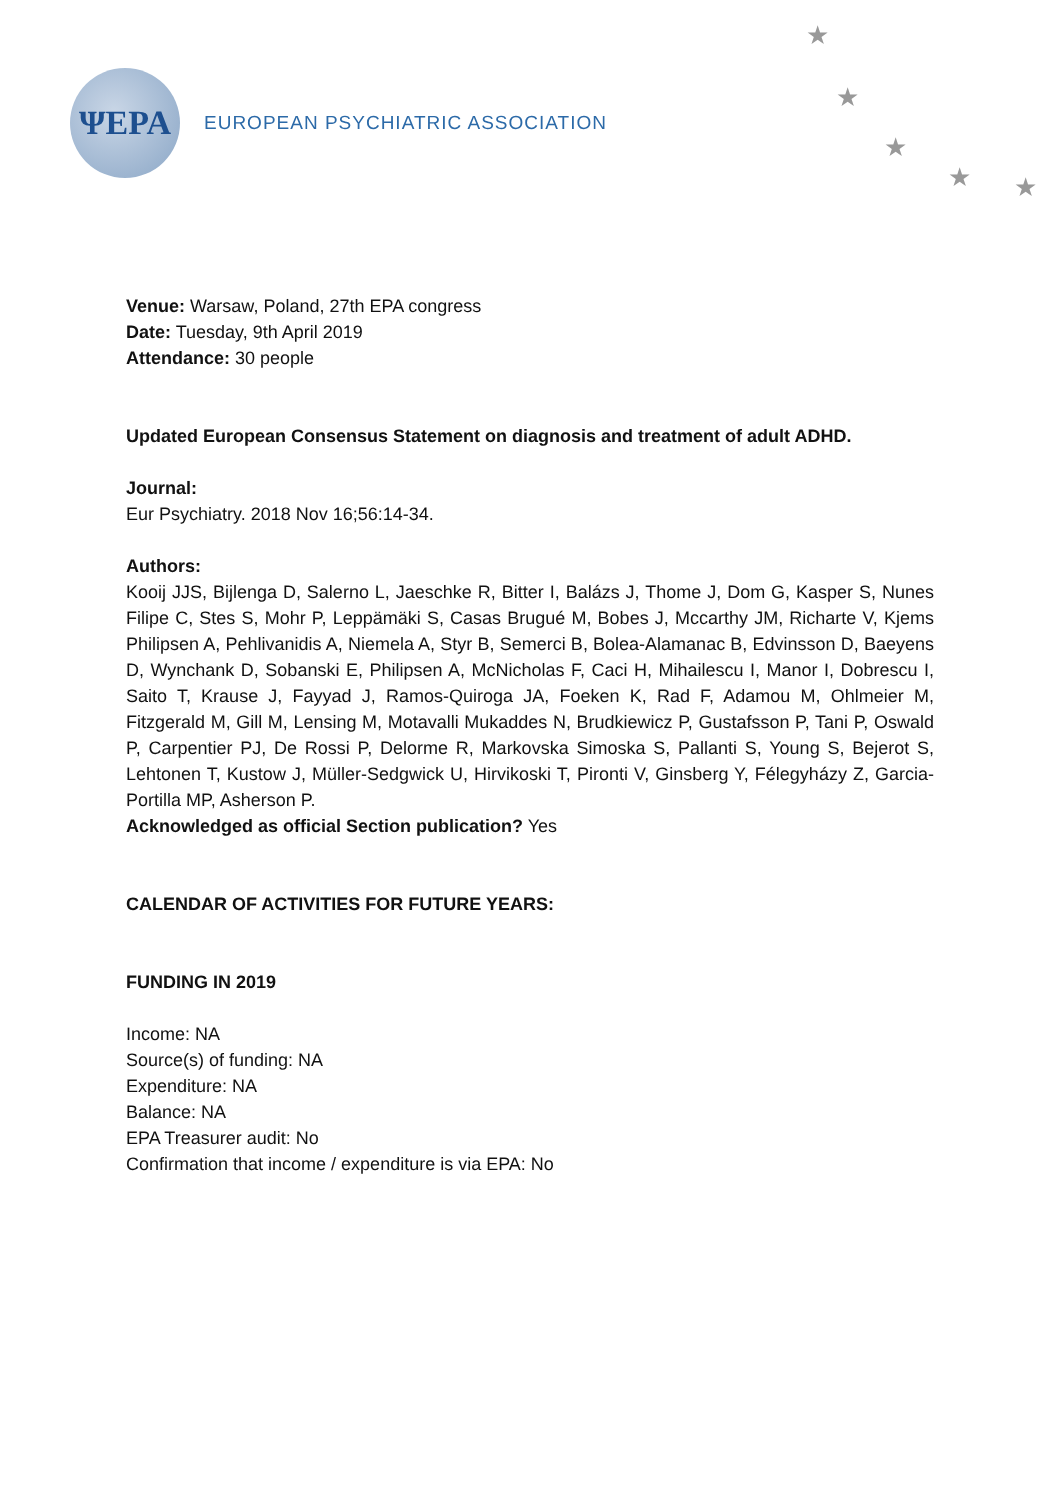ΨEPA
EUROPEAN PSYCHIATRIC ASSOCIATION
★
★
★
★ ★
Venue: Warsaw, Poland, 27th EPA congress
Date: Tuesday, 9th April 2019
Attendance: 30 people
Updated European Consensus Statement on diagnosis and treatment of adult ADHD.
Journal:
Eur Psychiatry. 2018 Nov 16;56:14-34.
Authors:
Kooij JJS, Bijlenga D, Salerno L, Jaeschke R, Bitter I, Balázs J, Thome J, Dom G, Kasper S, Nunes Filipe C, Stes S, Mohr P, Leppämäki S, Casas Brugué M, Bobes J, Mccarthy JM, Richarte V, Kjems Philipsen A, Pehlivanidis A, Niemela A, Styr B, Semerci B, Bolea-Alamanac B, Edvinsson D, Baeyens D, Wynchank D, Sobanski E, Philipsen A, McNicholas F, Caci H, Mihailescu I, Manor I, Dobrescu I, Saito T, Krause J, Fayyad J, Ramos-Quiroga JA, Foeken K, Rad F, Adamou M, Ohlmeier M, Fitzgerald M, Gill M, Lensing M, Motavalli Mukaddes N, Brudkiewicz P, Gustafsson P, Tani P, Oswald P, Carpentier PJ, De Rossi P, Delorme R, Markovska Simoska S, Pallanti S, Young S, Bejerot S, Lehtonen T, Kustow J, Müller-Sedgwick U, Hirvikoski T, Pironti V, Ginsberg Y, Félegyházy Z, Garcia-Portilla MP, Asherson P.
Acknowledged as official Section publication? Yes
CALENDAR OF ACTIVITIES FOR FUTURE YEARS:
FUNDING IN 2019
Income: NA
Source(s) of funding: NA
Expenditure: NA
Balance: NA
EPA Treasurer audit: No
Confirmation that income / expenditure is via EPA: No